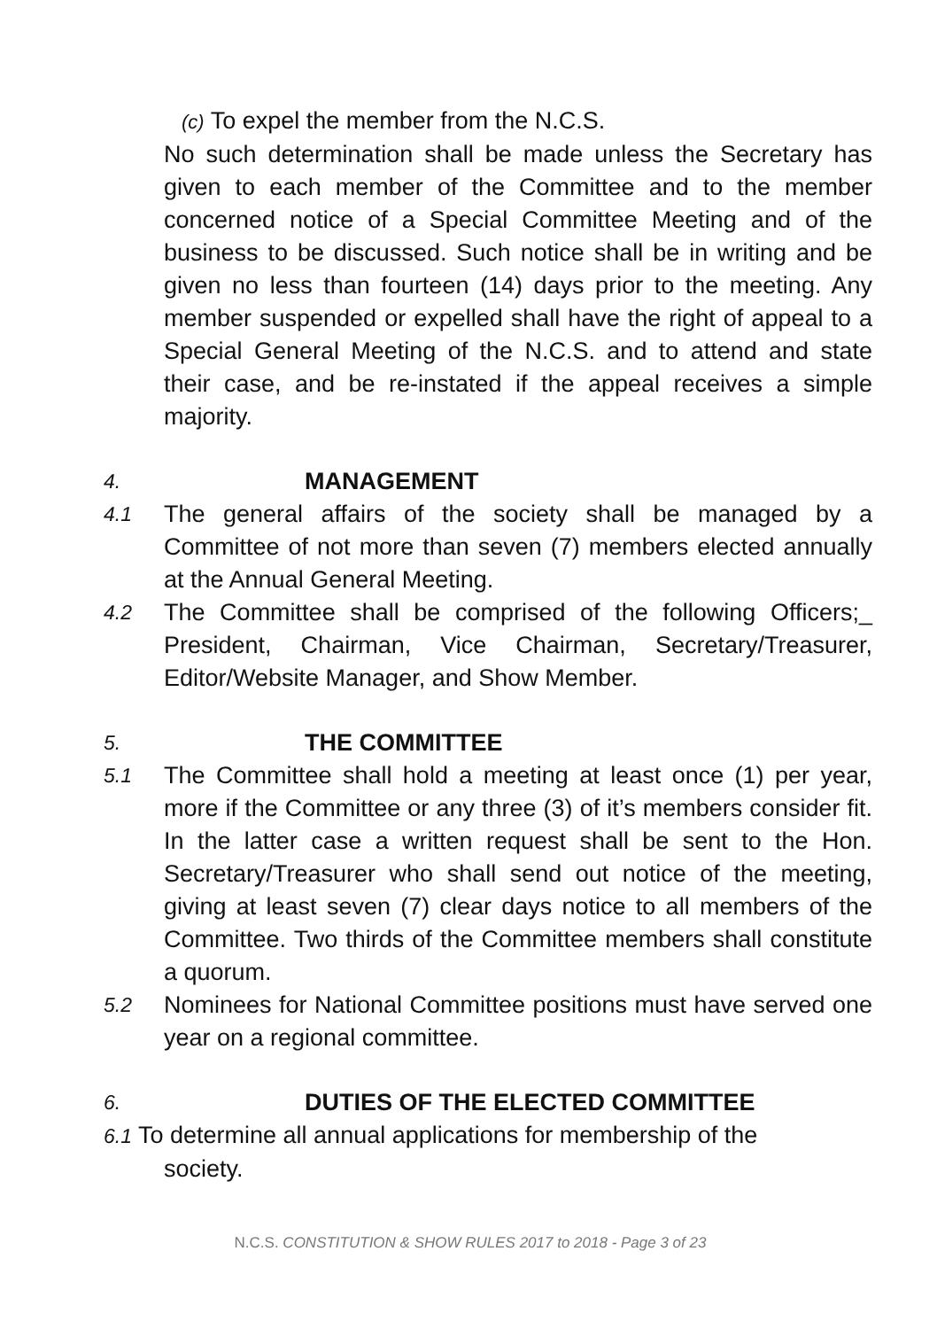(c) To expel the member from the N.C.S.
No such determination shall be made unless the Secretary has given to each member of the Committee and to the member concerned notice of a Special Committee Meeting and of the business to be discussed. Such notice shall be in writing and be given no less than fourteen (14) days prior to the meeting. Any member suspended or expelled shall have the right of appeal to a Special General Meeting of the N.C.S. and to attend and state their case, and be re-instated if the appeal receives a simple majority.
4. MANAGEMENT
4.1 The general affairs of the society shall be managed by a Committee of not more than seven (7) members elected annually at the Annual General Meeting.
4.2 The Committee shall be comprised of the following Officers;_ President, Chairman, Vice Chairman, Secretary/Treasurer, Editor/Website Manager, and Show Member.
5. THE COMMITTEE
5.1 The Committee shall hold a meeting at least once (1) per year, more if the Committee or any three (3) of it’s members consider fit. In the latter case a written request shall be sent to the Hon. Secretary/Treasurer who shall send out notice of the meeting, giving at least seven (7) clear days notice to all members of the Committee. Two thirds of the Committee members shall constitute a quorum.
5.2 Nominees for National Committee positions must have served one year on a regional committee.
6. DUTIES OF THE ELECTED COMMITTEE
6.1 To determine all annual applications for membership of the
society.
N.C.S. CONSTITUTION & SHOW RULES 2017 to 2018 - Page 3 of 23